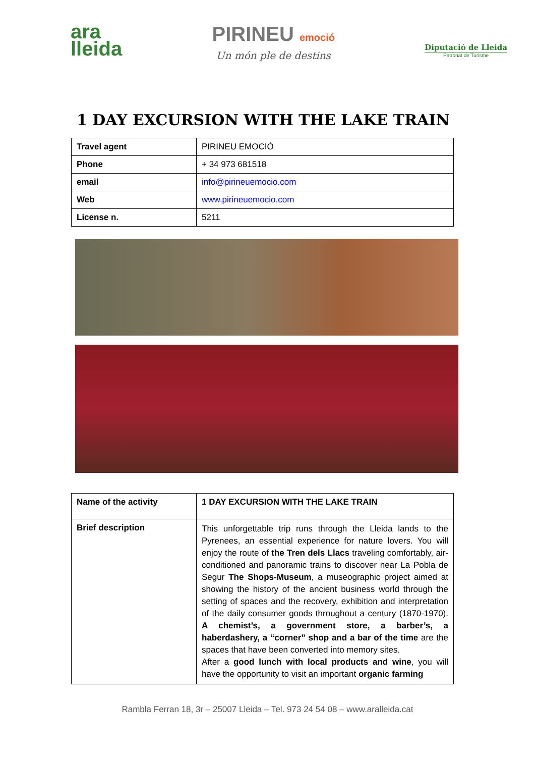ara
lleida
PIRINEU emoció
Un món ple de destins
Diputació de Lleida
Patronat de Turisme
1 DAY EXCURSION WITH THE LAKE TRAIN
| Travel agent | PIRINEU EMOCIÓ |
| Phone | + 34 973 681518 |
| email | info@pirineuemocio.com |
| Web | www.pirineuemocio.com |
| License n. | 5211 |
| Name of the activity | 1 DAY EXCURSION WITH THE LAKE TRAIN |
| Brief description | This unforgettable trip runs through the Lleida lands to the Pyrenees, an essential experience for nature lovers. You will enjoy the route of the Tren dels Llacs traveling comfortably, air-conditioned and panoramic trains to discover near La Pobla de Segur The Shops-Museum , a museographic project aimed at showing the history of the ancient business world through the setting of spaces and the recovery, exhibition and interpretation of the daily consumer goods throughout a century (1870-1970). A chemist’s, a government store, a barber’s, a haberdashery, a “corner” shop and a bar of the time are the spaces that have been converted into memory sites. After a good lunch with local products and wine , you will have the opportunity to visit an important organic farming |
Rambla Ferran 18, 3r – 25007 Lleida – Tel. 973 24 54 08 – www.aralleida.cat